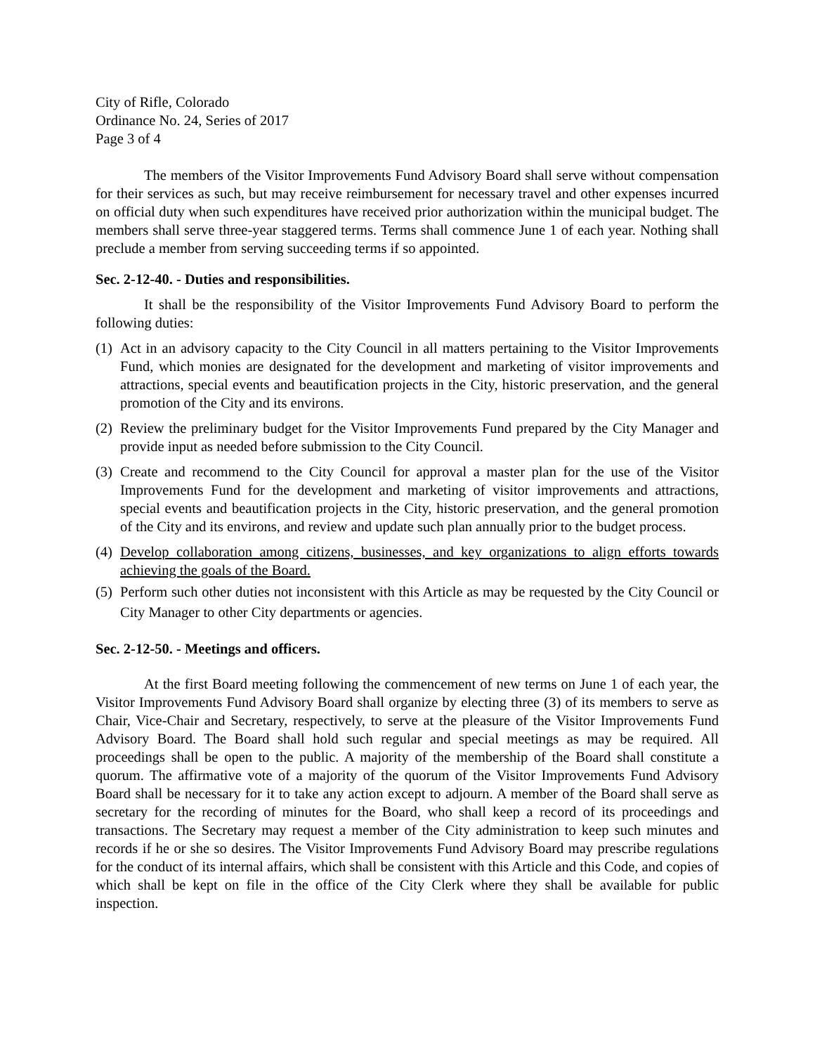City of Rifle, Colorado
Ordinance No. 24, Series of 2017
Page 3 of 4
The members of the Visitor Improvements Fund Advisory Board shall serve without compensation for their services as such, but may receive reimbursement for necessary travel and other expenses incurred on official duty when such expenditures have received prior authorization within the municipal budget. The members shall serve three-year staggered terms. Terms shall commence June 1 of each year. Nothing shall preclude a member from serving succeeding terms if so appointed.
Sec. 2-12-40. - Duties and responsibilities.
It shall be the responsibility of the Visitor Improvements Fund Advisory Board to perform the following duties:
(1) Act in an advisory capacity to the City Council in all matters pertaining to the Visitor Improvements Fund, which monies are designated for the development and marketing of visitor improvements and attractions, special events and beautification projects in the City, historic preservation, and the general promotion of the City and its environs.
(2) Review the preliminary budget for the Visitor Improvements Fund prepared by the City Manager and provide input as needed before submission to the City Council.
(3) Create and recommend to the City Council for approval a master plan for the use of the Visitor Improvements Fund for the development and marketing of visitor improvements and attractions, special events and beautification projects in the City, historic preservation, and the general promotion of the City and its environs, and review and update such plan annually prior to the budget process.
(4) Develop collaboration among citizens, businesses, and key organizations to align efforts towards achieving the goals of the Board.
(5) Perform such other duties not inconsistent with this Article as may be requested by the City Council or City Manager to other City departments or agencies.
Sec. 2-12-50. - Meetings and officers.
At the first Board meeting following the commencement of new terms on June 1 of each year, the Visitor Improvements Fund Advisory Board shall organize by electing three (3) of its members to serve as Chair, Vice-Chair and Secretary, respectively, to serve at the pleasure of the Visitor Improvements Fund Advisory Board. The Board shall hold such regular and special meetings as may be required. All proceedings shall be open to the public. A majority of the membership of the Board shall constitute a quorum. The affirmative vote of a majority of the quorum of the Visitor Improvements Fund Advisory Board shall be necessary for it to take any action except to adjourn. A member of the Board shall serve as secretary for the recording of minutes for the Board, who shall keep a record of its proceedings and transactions. The Secretary may request a member of the City administration to keep such minutes and records if he or she so desires. The Visitor Improvements Fund Advisory Board may prescribe regulations for the conduct of its internal affairs, which shall be consistent with this Article and this Code, and copies of which shall be kept on file in the office of the City Clerk where they shall be available for public inspection.